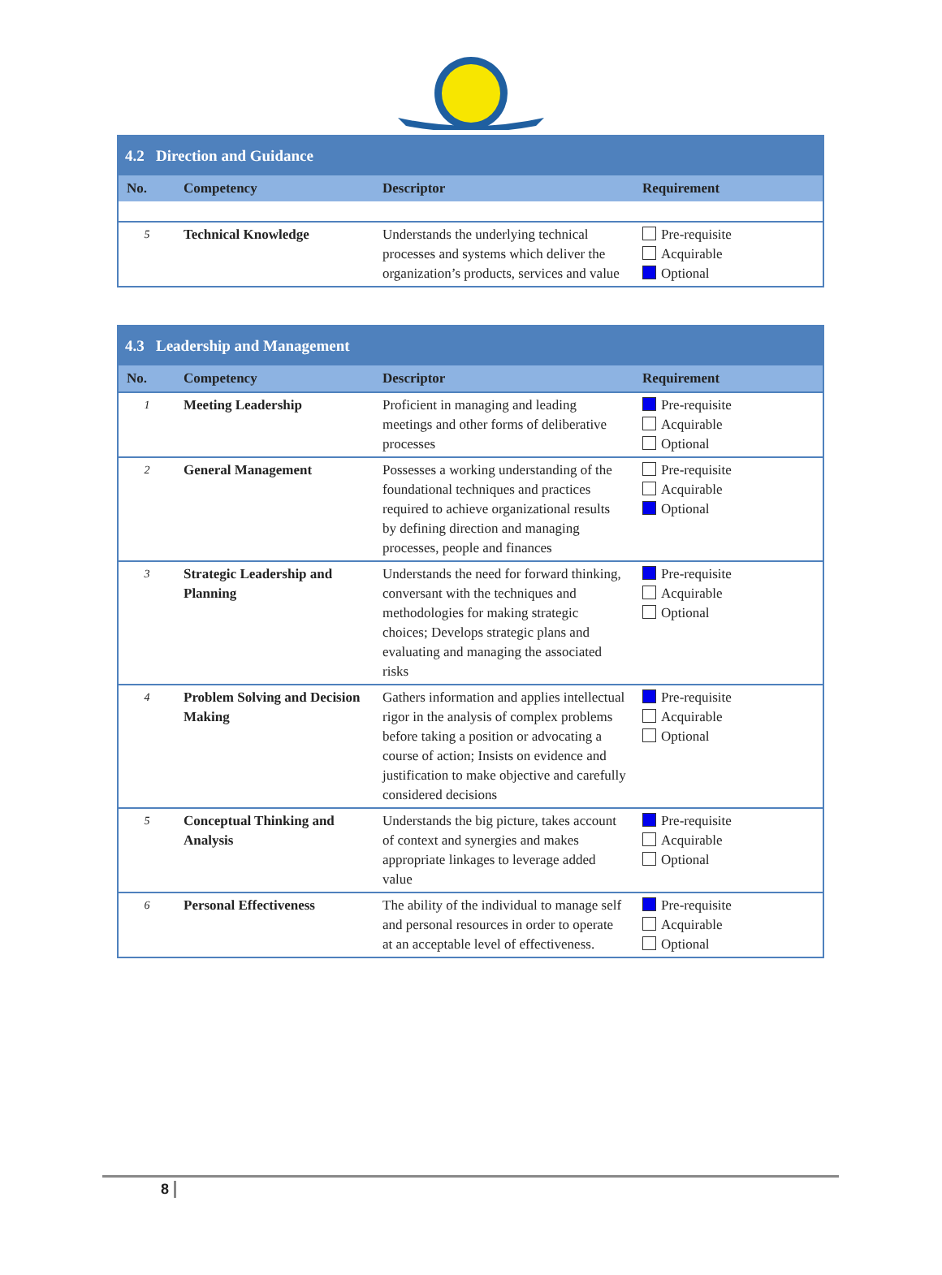| 4.2 Direction and Guidance | | | |
| No. | Competency | Descriptor | Requirement |
| 5 | Technical Knowledge | Understands the underlying technical processes and systems which deliver the organization’s products, services and value | Pre-requisite Acquirable Optional |
| 4.3 Leadership and Management | | | |
| No. | Competency | Descriptor | Requirement |
| 1 | Meeting Leadership | Proficient in managing and leading meetings and other forms of deliberative processes | Pre-requisite Acquirable Optional |
| 2 | General Management | Possesses a working understanding of the foundational techniques and practices required to achieve organizational results by defining direction and managing processes, people and finances | Pre-requisite Acquirable Optional |
| 3 | Strategic Leadership and Planning | Understands the need for forward thinking, conversant with the techniques and methodologies for making strategic choices; Develops strategic plans and evaluating and managing the associated risks | Pre-requisite Acquirable Optional |
| 4 | Problem Solving and Decision Making | Gathers information and applies intellectual rigor in the analysis of complex problems before taking a position or advocating a course of action; Insists on evidence and justification to make objective and carefully considered decisions | Pre-requisite Acquirable Optional |
| 5 | Conceptual Thinking and Analysis | Understands the big picture, takes account of context and synergies and makes appropriate linkages to leverage added value | Pre-requisite Acquirable Optional |
| 6 | Personal Effectiveness | The ability of the individual to manage self and personal resources in order to operate at an acceptable level of effectiveness. | Pre-requisite Acquirable Optional |
8